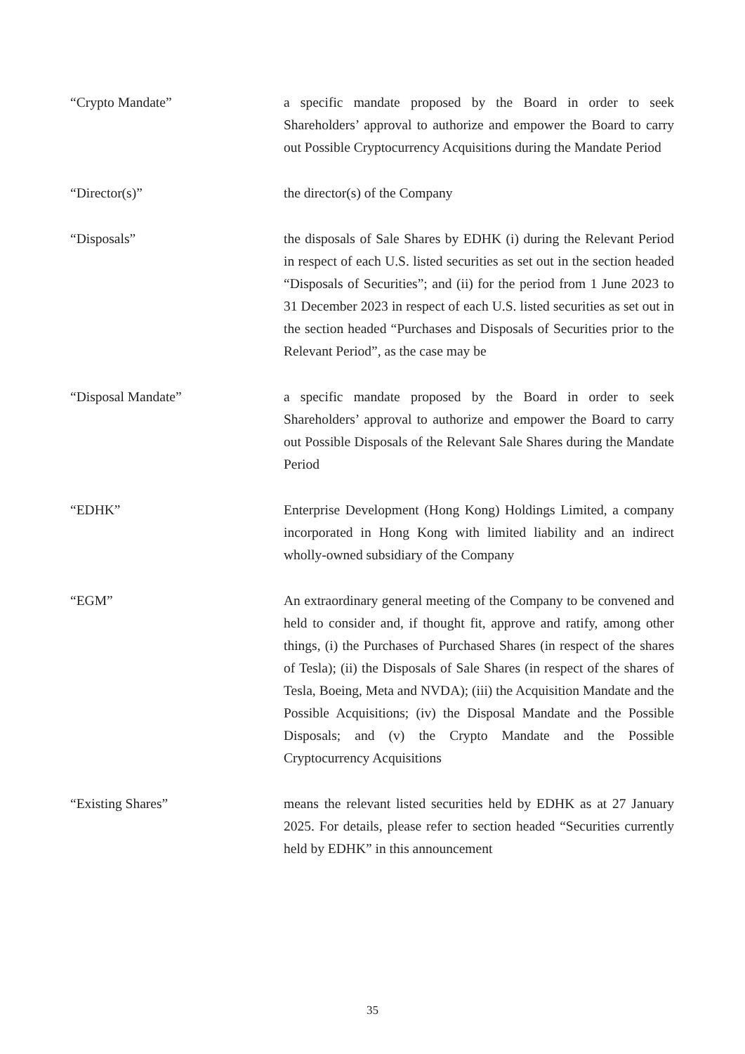“Crypto Mandate” a specific mandate proposed by the Board in order to seek Shareholders’ approval to authorize and empower the Board to carry out Possible Cryptocurrency Acquisitions during the Mandate Period
“Director(s)” the director(s) of the Company
“Disposals” the disposals of Sale Shares by EDHK (i) during the Relevant Period in respect of each U.S. listed securities as set out in the section headed “Disposals of Securities”; and (ii) for the period from 1 June 2023 to 31 December 2023 in respect of each U.S. listed securities as set out in the section headed “Purchases and Disposals of Securities prior to the Relevant Period”, as the case may be
“Disposal Mandate” a specific mandate proposed by the Board in order to seek Shareholders’ approval to authorize and empower the Board to carry out Possible Disposals of the Relevant Sale Shares during the Mandate Period
“EDHK” Enterprise Development (Hong Kong) Holdings Limited, a company incorporated in Hong Kong with limited liability and an indirect wholly-owned subsidiary of the Company
“EGM” An extraordinary general meeting of the Company to be convened and held to consider and, if thought fit, approve and ratify, among other things, (i) the Purchases of Purchased Shares (in respect of the shares of Tesla); (ii) the Disposals of Sale Shares (in respect of the shares of Tesla, Boeing, Meta and NVDA); (iii) the Acquisition Mandate and the Possible Acquisitions; (iv) the Disposal Mandate and the Possible Disposals; and (v) the Crypto Mandate and the Possible Cryptocurrency Acquisitions
“Existing Shares” means the relevant listed securities held by EDHK as at 27 January 2025. For details, please refer to section headed “Securities currently held by EDHK” in this announcement
35